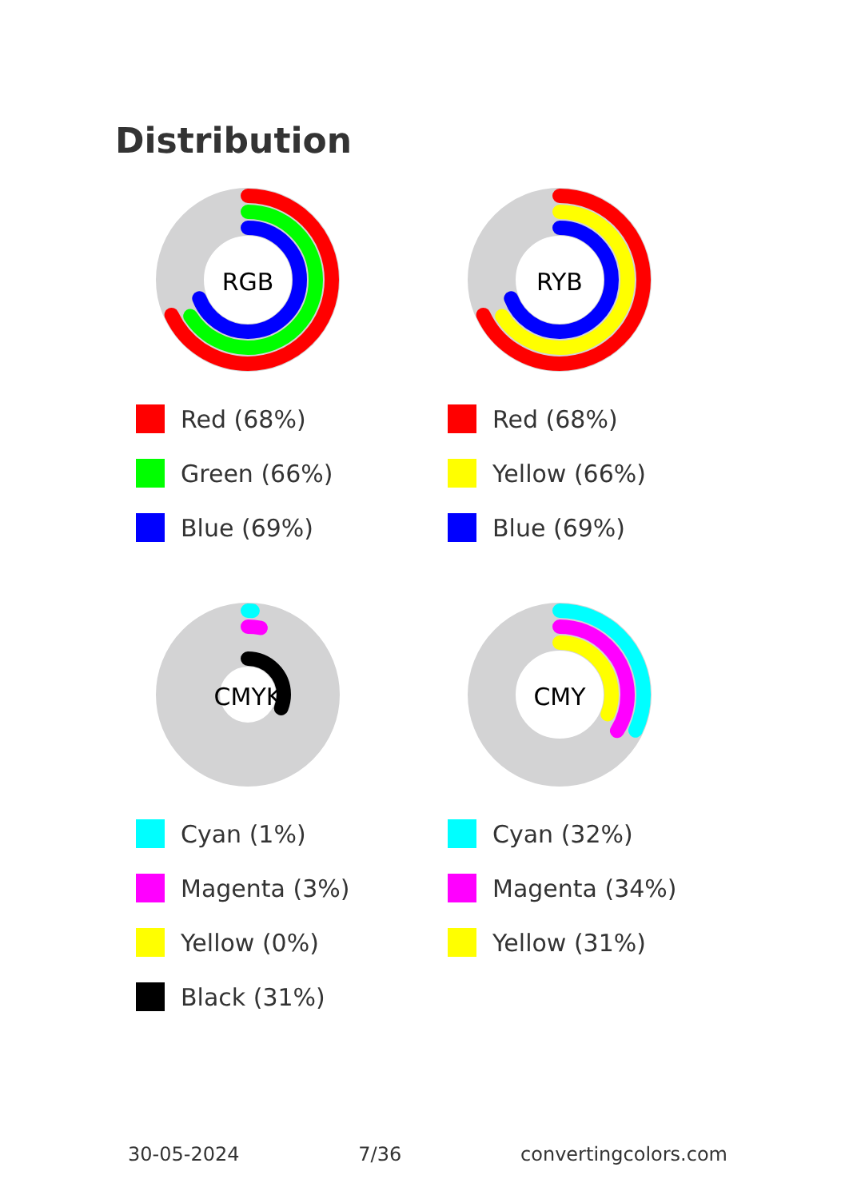Distribution
RGB
Red (68%)
Green (66%)
Blue (69%)
RYB
Red (68%)
Yellow (66%)
Blue (69%)
CMYK
Cyan (1%)
Magenta (3%)
Yellow (0%)
Black (31%)
CMY
Cyan (32%)
Magenta (34%)
Yellow (31%)
30-05-2024 7/36 convertingcolors.com